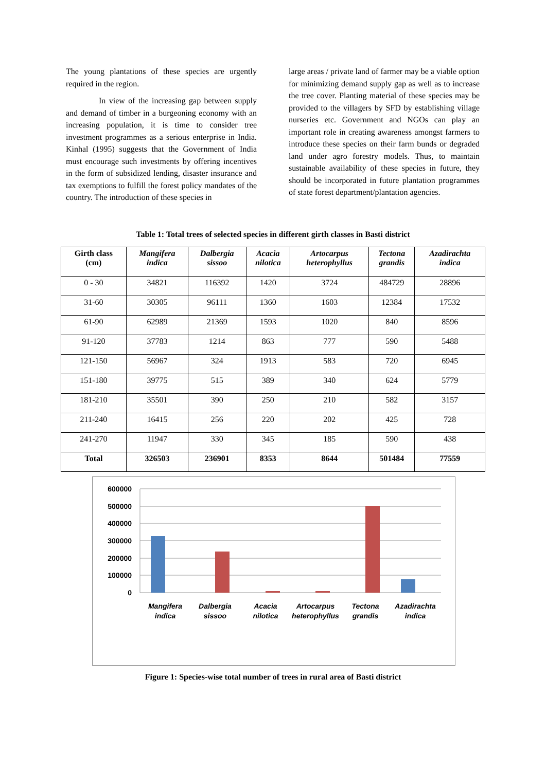The young plantations of these species are urgently required in the region.
In view of the increasing gap between supply and demand of timber in a burgeoning economy with an increasing population, it is time to consider tree investment programmes as a serious enterprise in India. Kinhal (1995) suggests that the Government of India must encourage such investments by offering incentives in the form of subsidized lending, disaster insurance and tax exemptions to fulfill the forest policy mandates of the country. The introduction of these species in
large areas / private land of farmer may be a viable option for minimizing demand supply gap as well as to increase the tree cover. Planting material of these species may be provided to the villagers by SFD by establishing village nurseries etc. Government and NGOs can play an important role in creating awareness amongst farmers to introduce these species on their farm bunds or degraded land under agro forestry models. Thus, to maintain sustainable availability of these species in future, they should be incorporated in future plantation programmes of state forest department/plantation agencies.
Table 1: Total trees of selected species in different girth classes in Basti district
| Girth class (cm) | Mangifera indica | Dalbergia sissoo | Acacia nilotica | Artocarpus heterophyllus | Tectona grandis | Azadirachta indica |
| --- | --- | --- | --- | --- | --- | --- |
| 0 - 30 | 34821 | 116392 | 1420 | 3724 | 484729 | 28896 |
| 31-60 | 30305 | 96111 | 1360 | 1603 | 12384 | 17532 |
| 61-90 | 62989 | 21369 | 1593 | 1020 | 840 | 8596 |
| 91-120 | 37783 | 1214 | 863 | 777 | 590 | 5488 |
| 121-150 | 56967 | 324 | 1913 | 583 | 720 | 6945 |
| 151-180 | 39775 | 515 | 389 | 340 | 624 | 5779 |
| 181-210 | 35501 | 390 | 250 | 210 | 582 | 3157 |
| 211-240 | 16415 | 256 | 220 | 202 | 425 | 728 |
| 241-270 | 11947 | 330 | 345 | 185 | 590 | 438 |
| Total | 326503 | 236901 | 8353 | 8644 | 501484 | 77559 |
600000
500000
400000
300000
200000
100000
0
Mangifera
indica
Dalbergia
sissoo
Acacia
nilotica
Artocarpus
heterophyllus
Tectona
grandis
Azadirachta
indica
Figure 1: Species-wise total number of trees in rural area of Basti district